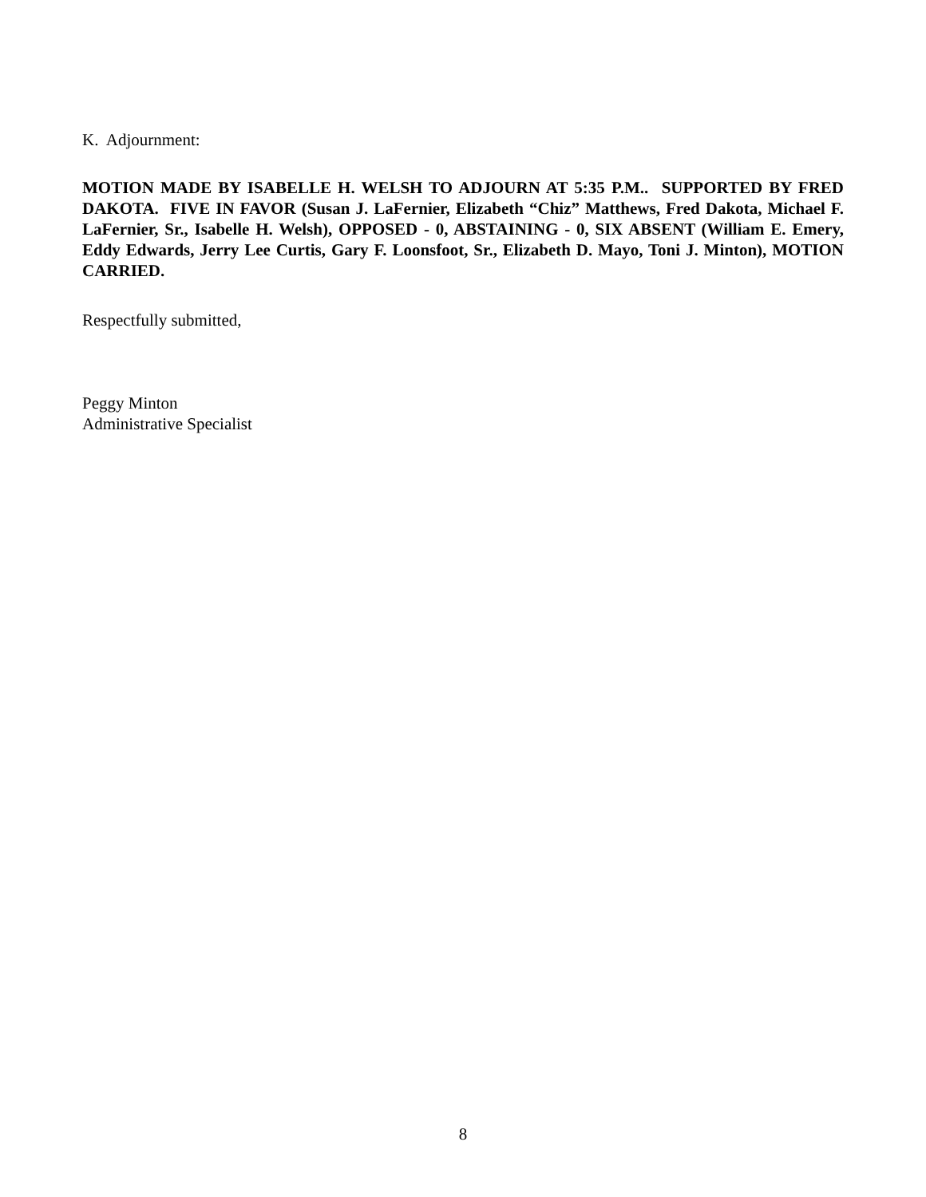K. Adjournment:
MOTION MADE BY ISABELLE H. WELSH TO ADJOURN AT 5:35 P.M.. SUPPORTED BY FRED DAKOTA. FIVE IN FAVOR (Susan J. LaFernier, Elizabeth “Chiz” Matthews, Fred Dakota, Michael F. LaFernier, Sr., Isabelle H. Welsh), OPPOSED - 0, ABSTAINING - 0, SIX ABSENT (William E. Emery, Eddy Edwards, Jerry Lee Curtis, Gary F. Loonsfoot, Sr., Elizabeth D. Mayo, Toni J. Minton), MOTION CARRIED.
Respectfully submitted,
Peggy Minton
Administrative Specialist
8